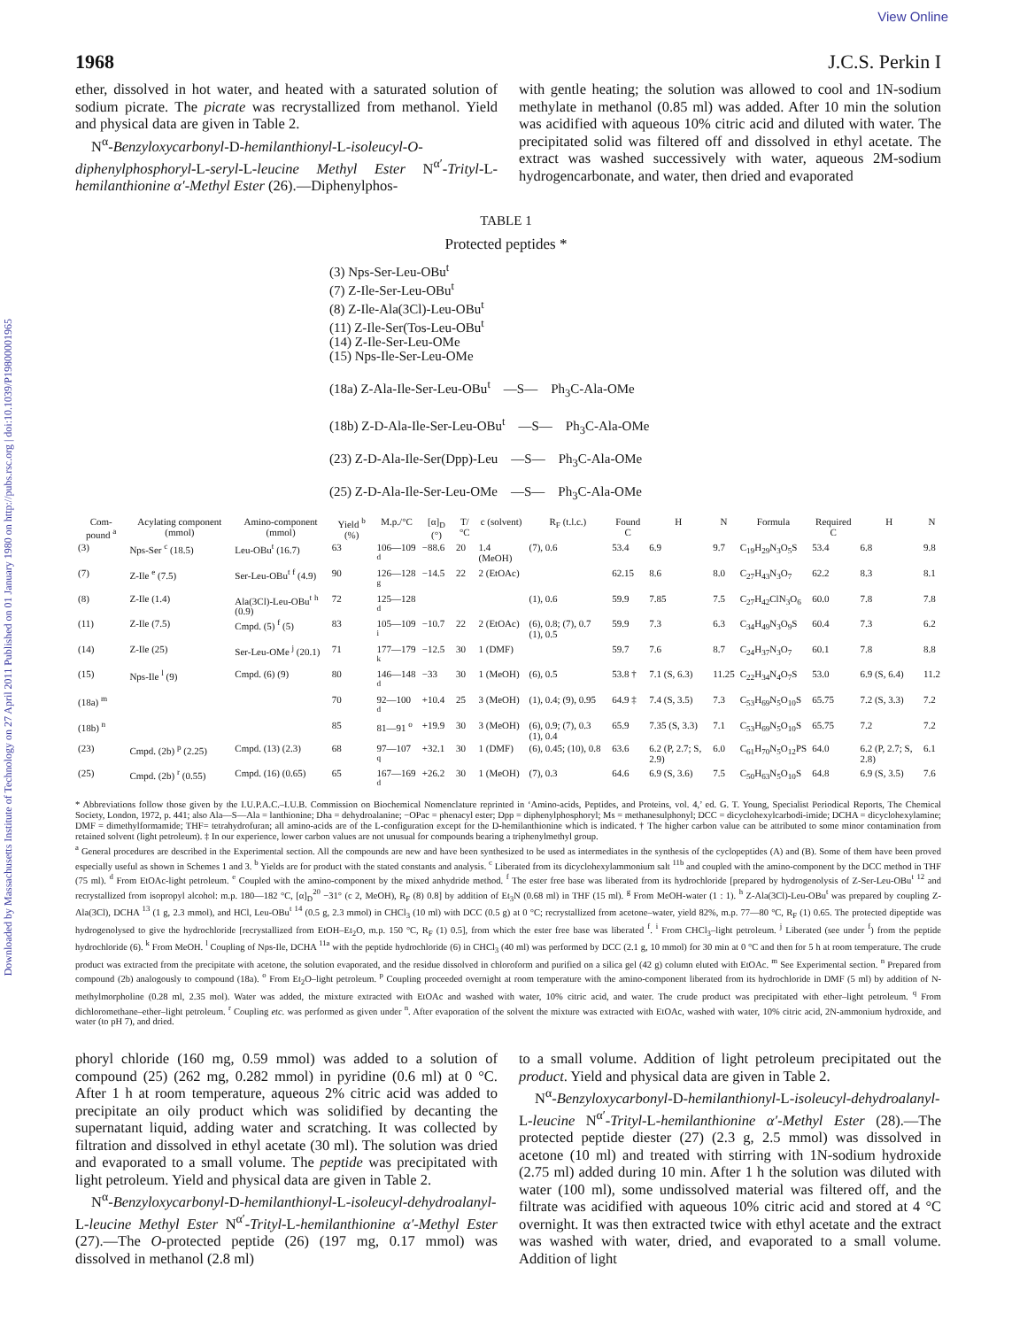Downloaded by Massachusetts Institute of Technology on 27 April 2011 Published on 01 January 1980 on http://pubs.rsc.org | doi:10.1039/P19800001965
View Online
1968 J.C.S. Perkin I
ether, dissolved in hot water, and heated with a saturated solution of sodium picrate. The picrate was recrystallized from methanol. Yield and physical data are given in Table 2.
N<sup>α</sup>-Benzyloxycarbonyl-D-hemilanthionyl-L-isoleucyl-O-diphenylphosphoryl-L-seryl-L-leucine Methyl Ester N<sup>α′</sup>-Trityl-L-hemilanthionine α′-Methyl Ester (26).—Diphenylphos-
with gentle heating; the solution was allowed to cool and 1N-sodium methylate in methanol (0.85 ml) was added. After 10 min the solution was acidified with aqueous 10% citric acid and diluted with water. The precipitated solid was filtered off and dissolved in ethyl acetate. The extract was washed successively with water, aqueous 2M-sodium hydrogencarbonate, and water, then dried and evaporated
TABLE 1
Protected peptides *
(3) Nps-Ser-Leu-OBu<sup>t</sup>
(7) Z-Ile-Ser-Leu-OBu<sup>t</sup>
(8) Z-Ile-Ala(3Cl)-Leu-OBu<sup>t</sup>
(11) Z-Ile-Ser(Tos-Leu-OBu<sup>t</sup>
(14) Z-Ile-Ser-Leu-OMe
(15) Nps-Ile-Ser-Leu-OMe
(18a) Z-Ala-Ile-Ser-Leu-OBu<sup>t</sup> —S— Ph<sub>3</sub>C-Ala-OMe
(18b) Z-D-Ala-Ile-Ser-Leu-OBu<sup>t</sup> —S— Ph<sub>3</sub>C-Ala-OMe
(23) Z-D-Ala-Ile-Ser(Dpp)-Leu —S— Ph<sub>3</sub>C-Ala-OMe
(25) Z-D-Ala-Ile-Ser-Leu-OMe —S— Ph<sub>3</sub>C-Ala-OMe
| Com-pound <sup>a</sup> | Acylating component (mmol) | Amino-component (mmol) | Yield <sup>b</sup> (%) | M.p./°C | [α]<sub>D</sub> (°) | T/°C | c (solvent) | R<sub>F</sub> (t.l.c.) | Found C | H | N | Formula | Required C | H | N |
| --- | --- | --- | --- | --- | --- | --- | --- | --- | --- | --- | --- | --- | --- | --- | --- |
| (3) | Nps-Ser <sup>c</sup> (18.5) | Leu-OBu<sup>t</sup> (16.7) | 63 | 106—109 <sup>d</sup> | −88.6 | 20 | 1.4 (MeOH) | (7), 0.6 | 53.4 | 6.9 | 9.7 | C<sub>19</sub>H<sub>29</sub>N<sub>3</sub>O<sub>5</sub>S | 53.4 | 6.8 | 9.8 |
| (7) | Z-Ile <sup>e</sup> (7.5) | Ser-Leu-OBu<sup>t</sup> <sup>f</sup> (4.9) | 90 | 126—128 <sup>g</sup> | −14.5 | 22 | 2 (EtOAc) | | 62.15 | 8.6 | 8.0 | C<sub>27</sub>H<sub>43</sub>N<sub>3</sub>O<sub>7</sub> | 62.2 | 8.3 | 8.1 |
| (8) | Z-Ile (1.4) | Ala(3Cl)-Leu-OBu<sup>t</sup> <sup>h</sup> (0.9) | 72 | 125—128 <sup>d</sup> | | | | (1), 0.6 | 59.9 | 7.85 | 7.5 | C<sub>27</sub>H<sub>42</sub>ClN<sub>3</sub>O<sub>6</sub> | 60.0 | 7.8 | 7.8 |
| (11) | Z-Ile (7.5) | Cmpd. (5) <sup>f</sup> (5) | 83 | 105—109 <sup>i</sup> | −10.7 | 22 | 2 (EtOAc) | (6), 0.8; (7), 0.7 (1), 0.5 | 59.9 | 7.3 | 6.3 | C<sub>34</sub>H<sub>49</sub>N<sub>3</sub>O<sub>9</sub>S | 60.4 | 7.3 | 6.2 |
| (14) | Z-Ile (25) | Ser-Leu-OMe <sup>j</sup> (20.1) | 71 | 177—179 <sup>k</sup> | −12.5 | 30 | 1 (DMF) | | 59.7 | 7.6 | 8.7 | C<sub>24</sub>H<sub>37</sub>N<sub>3</sub>O<sub>7</sub> | 60.1 | 7.8 | 8.8 |
| (15) | Nps-Ile <sup>l</sup> (9) | Cmpd. (6) (9) | 80 | 146—148 <sup>d</sup> | −33 | 30 | 1 (MeOH) | (6), 0.5 | 53.8 † | 7.1 (S, 6.3) | 11.25 | C<sub>22</sub>H<sub>34</sub>N<sub>4</sub>O<sub>7</sub>S | 53.0 | 6.9 (S, 6.4) | 11.2 |
| (18a) <sup>m</sup> | | | 70 | 92—100 <sup>d</sup> | +10.4 | 25 | 3 (MeOH) | (1), 0.4; (9), 0.95 | 64.9 ‡ | 7.4 (S, 3.5) | 7.3 | C<sub>53</sub>H<sub>69</sub>N<sub>5</sub>O<sub>10</sub>S | 65.75 | 7.2 (S, 3.3) | 7.2 |
| (18b) <sup>n</sup> | | | 85 | 81—91 <sup>o</sup> | +19.9 | 30 | 3 (MeOH) | (6), 0.9; (7), 0.3 (1), 0.4 | 65.9 | 7.35 (S, 3.3) | 7.1 | C<sub>53</sub>H<sub>69</sub>N<sub>5</sub>O<sub>10</sub>S | 65.75 | 7.2 | 7.2 |
| (23) | Cmpd. (2b) <sup>p</sup> (2.25) | Cmpd. (13) (2.3) | 68 | 97—107 <sup>q</sup> | +32.1 | 30 | 1 (DMF) | (6), 0.45; (10), 0.8 | 63.6 | 6.2 (P, 2.7; S, 2.9) | 6.0 | C<sub>61</sub>H<sub>70</sub>N<sub>5</sub>O<sub>12</sub>PS | 64.0 | 6.2 (P, 2.7; S, 2.8) | 6.1 |
| (25) | Cmpd. (2b) <sup>r</sup> (0.55) | Cmpd. (16) (0.65) | 65 | 167—169 <sup>d</sup> | +26.2 | 30 | 1 (MeOH) | (7), 0.3 | 64.6 | 6.9 (S, 3.6) | 7.5 | C<sub>50</sub>H<sub>63</sub>N<sub>5</sub>O<sub>10</sub>S | 64.8 | 6.9 (S, 3.5) | 7.6 |
* Abbreviations follow those given by the I.U.P.A.C.–I.U.B. Commission on Biochemical Nomenclature reprinted in ‘Amino-acids, Peptides, and Proteins, vol. 4,’ ed. G. T. Young, Specialist Periodical Reports, The Chemical Society, London, 1972, p. 441; also Ala—S—Ala = lanthionine; Dha = dehydroalanine; −OPac = phenacyl ester; Dpp = diphenylphosphoryl; Ms = methanesulphonyl; DCC = dicyclohexylcarbodi-imide; DCHA = dicyclohexylamine; DMF = dimethylformamide; THF= tetrahydrofuran; all amino-acids are of the L-configuration except for the D-hemilanthionine which is indicated. † The higher carbon value can be attributed to some minor contamination from retained solvent (light petroleum). ‡ In our experience, lower carbon values are not unusual for compounds bearing a triphenylmethyl group.
<sup>a</sup> General procedures are described in the Experimental section. All the compounds are new and have been synthesized to be used as intermediates in the synthesis of the cyclopeptides (A) and (B). Some of them have been proved especially useful as shown in Schemes 1 and 3. <sup>b</sup> Yields are for product with the stated constants and analysis. <sup>c</sup> Liberated from its dicyclohexylammonium salt <sup>11b</sup> and coupled with the amino-component by the DCC method in THF (75 ml). <sup>d</sup> From EtOAc-light petroleum. <sup>e</sup> Coupled with the amino-component by the mixed anhydride method. <sup>f</sup> The ester free base was liberated from its hydrochloride [prepared by hydrogenolysis of Z-Ser-Leu-OBu<sup>t</sup> <sup>12</sup> and recrystallized from isopropyl alcohol: m.p. 180—182 °C, [α]<sub>D</sub><sup>20</sup> −31° (c 2, MeOH), R<sub>F</sub> (8) 0.8] by addition of Et<sub>3</sub>N (0.68 ml) in THF (15 ml). <sup>g</sup> From MeOH-water (1 : 1). <sup>h</sup> Z-Ala(3Cl)-Leu-OBu<sup>t</sup> was prepared by coupling Z-Ala(3Cl), DCHA <sup>13</sup> (1 g, 2.3 mmol), and HCl, Leu-OBu<sup>t</sup> <sup>14</sup> (0.5 g, 2.3 mmol) in CHCl<sub>3</sub> (10 ml) with DCC (0.5 g) at 0 °C; recrystallized from acetone–water, yield 82%, m.p. 77—80 °C, R<sub>F</sub> (1) 0.65. The protected dipeptide was hydrogenolysed to give the hydrochloride [recrystallized from EtOH–Et<sub>2</sub>O, m.p. 150 °C, R<sub>F</sub> (1) 0.5], from which the ester free base was liberated <sup>f</sup>. <sup>i</sup> From CHCl<sub>3</sub>–light petroleum. <sup>j</sup> Liberated (see under <sup>f</sup>) from the peptide hydrochloride (6). <sup>k</sup> From MeOH. <sup>l</sup> Coupling of Nps-Ile, DCHA <sup>11a</sup> with the peptide hydrochloride (6) in CHCl<sub>3</sub> (40 ml) was performed by DCC (2.1 g, 10 mmol) for 30 min at 0 °C and then for 5 h at room temperature. The crude product was extracted from the precipitate with acetone, the solution evaporated, and the residue dissolved in chloroform and purified on a silica gel (42 g) column eluted with EtOAc. <sup>m</sup> See Experimental section. <sup>n</sup> Prepared from compound (2b) analogously to compound (18a). <sup>o</sup> From Et<sub>2</sub>O–light petroleum. <sup>p</sup> Coupling proceeded overnight at room temperature with the amino-component liberated from its hydrochloride in DMF (5 ml) by addition of N-methylmorpholine (0.28 ml, 2.35 mol). Water was added, the mixture extracted with EtOAc and washed with water, 10% citric acid, and water. The crude product was precipitated with ether–light petroleum. <sup>q</sup> From dichloromethane–ether–light petroleum. <sup>r</sup> Coupling etc. was performed as given under <sup>n</sup>. After evaporation of the solvent the mixture was extracted with EtOAc, washed with water, 10% citric acid, 2N-ammonium hydroxide, and water (to pH 7), and dried.
phoryl chloride (160 mg, 0.59 mmol) was added to a solution of compound (25) (262 mg, 0.282 mmol) in pyridine (0.6 ml) at 0 °C. After 1 h at room temperature, aqueous 2% citric acid was added to precipitate an oily product which was solidified by decanting the supernatant liquid, adding water and scratching. It was collected by filtration and dissolved in ethyl acetate (30 ml). The solution was dried and evaporated to a small volume. The peptide was precipitated with light petroleum. Yield and physical data are given in Table 2.
N<sup>α</sup>-Benzyloxycarbonyl-D-hemilanthionyl-L-isoleucyl-dehydroalanyl-L-leucine Methyl Ester N<sup>α′</sup>-Trityl-L-hemilanthionine α′-Methyl Ester (27).—The O-protected peptide (26) (197 mg, 0.17 mmol) was dissolved in methanol (2.8 ml)
to a small volume. Addition of light petroleum precipitated out the product. Yield and physical data are given in Table 2.
N<sup>α</sup>-Benzyloxycarbonyl-D-hemilanthionyl-L-isoleucyl-dehydroalanyl-L-leucine N<sup>α′</sup>-Trityl-L-hemilanthionine α′-Methyl Ester (28).—The protected peptide diester (27) (2.3 g, 2.5 mmol) was dissolved in acetone (10 ml) and treated with stirring with 1N-sodium hydroxide (2.75 ml) added during 10 min. After 1 h the solution was diluted with water (100 ml), some undissolved material was filtered off, and the filtrate was acidified with aqueous 10% citric acid and stored at 4 °C overnight. It was then extracted twice with ethyl acetate and the extract was washed with water, dried, and evaporated to a small volume. Addition of light